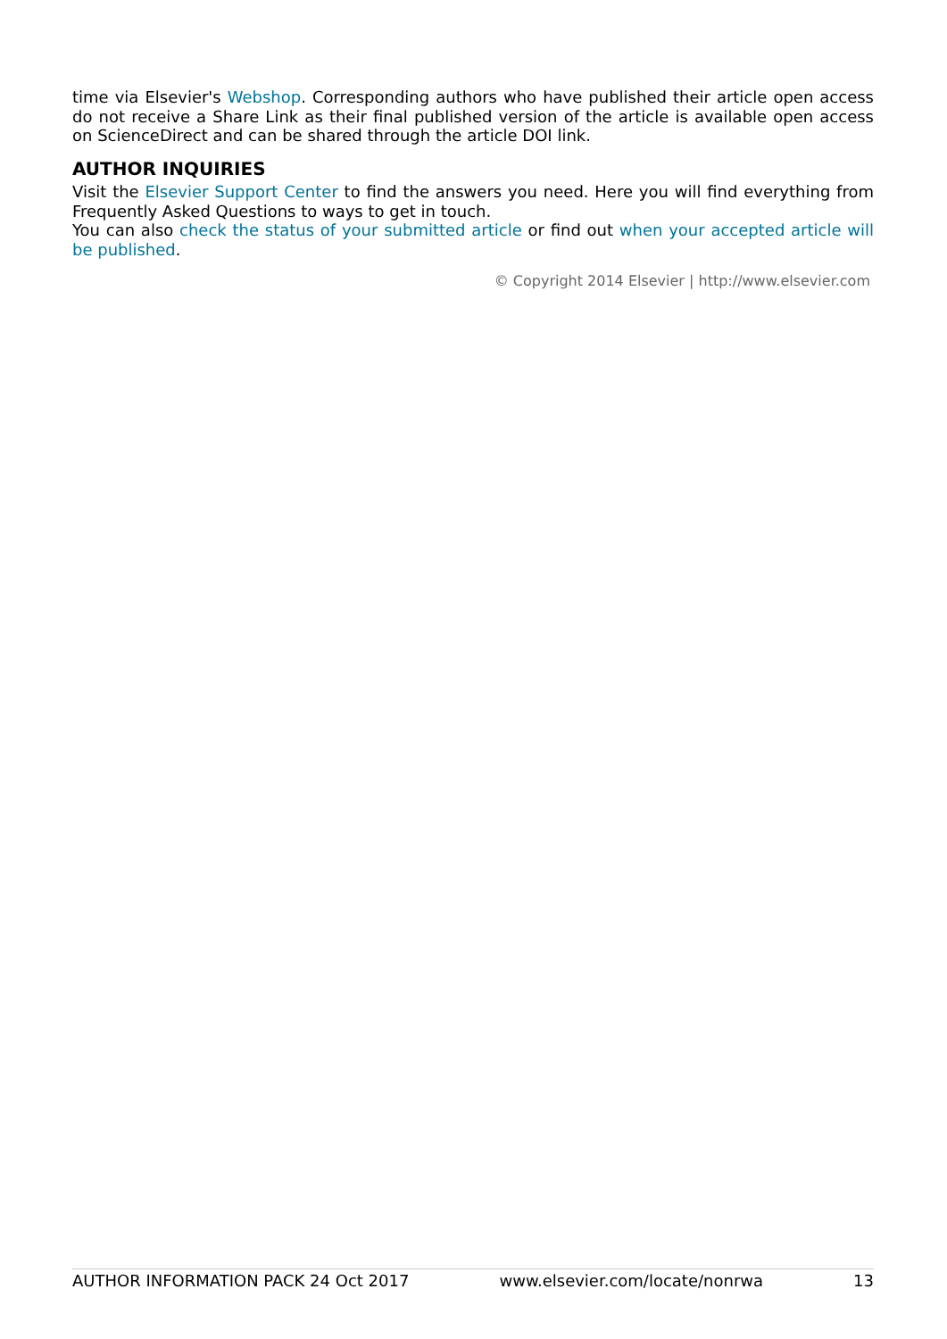time via Elsevier's Webshop. Corresponding authors who have published their article open access do not receive a Share Link as their final published version of the article is available open access on ScienceDirect and can be shared through the article DOI link.
AUTHOR INQUIRIES
Visit the Elsevier Support Center to find the answers you need. Here you will find everything from Frequently Asked Questions to ways to get in touch.
You can also check the status of your submitted article or find out when your accepted article will be published.
© Copyright 2014 Elsevier | http://www.elsevier.com
AUTHOR INFORMATION PACK 24 Oct 2017 www.elsevier.com/locate/nonrwa 13